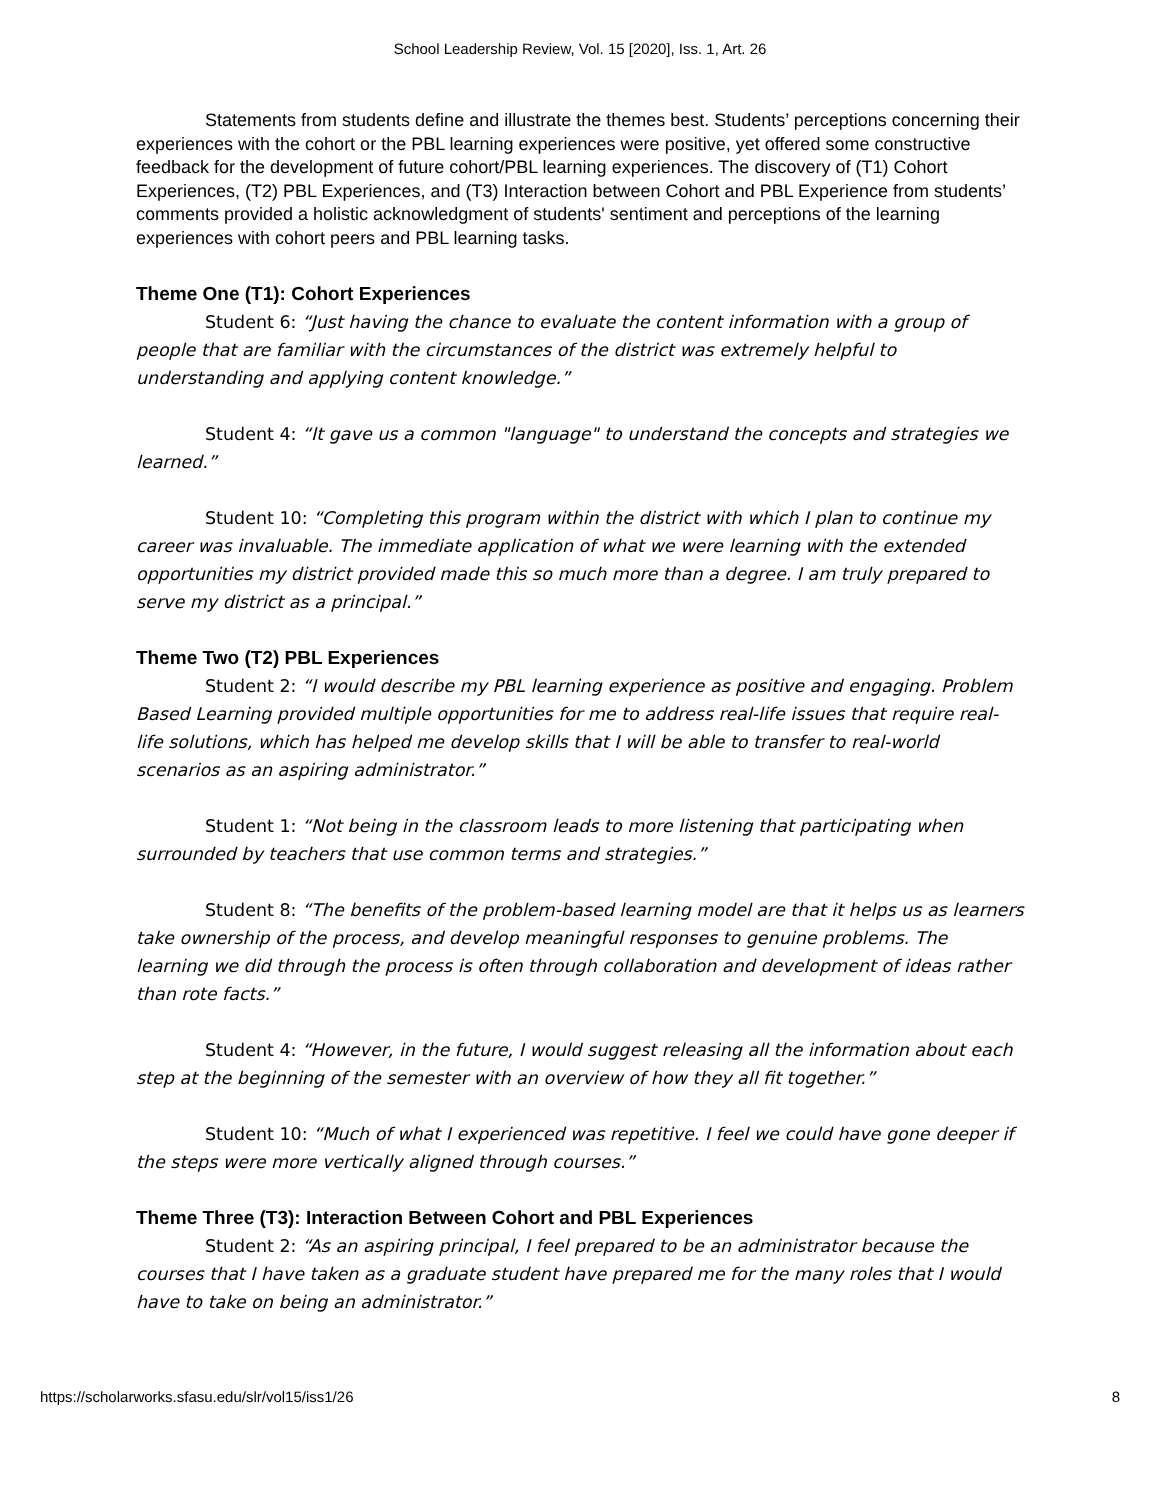School Leadership Review, Vol. 15 [2020], Iss. 1, Art. 26
Statements from students define and illustrate the themes best. Students’ perceptions concerning their experiences with the cohort or the PBL learning experiences were positive, yet offered some constructive feedback for the development of future cohort/PBL learning experiences. The discovery of (T1) Cohort Experiences, (T2) PBL Experiences, and (T3) Interaction between Cohort and PBL Experience from students’ comments provided a holistic acknowledgment of students' sentiment and perceptions of the learning experiences with cohort peers and PBL learning tasks.
Theme One (T1): Cohort Experiences
Student 6: “Just having the chance to evaluate the content information with a group of people that are familiar with the circumstances of the district was extremely helpful to understanding and applying content knowledge.”
Student 4: “It gave us a common "language" to understand the concepts and strategies we learned.”
Student 10: “Completing this program within the district with which I plan to continue my career was invaluable. The immediate application of what we were learning with the extended opportunities my district provided made this so much more than a degree. I am truly prepared to serve my district as a principal.”
Theme Two (T2) PBL Experiences
Student 2: “I would describe my PBL learning experience as positive and engaging. Problem Based Learning provided multiple opportunities for me to address real-life issues that require real-life solutions, which has helped me develop skills that I will be able to transfer to real-world scenarios as an aspiring administrator.”
Student 1: “Not being in the classroom leads to more listening that participating when surrounded by teachers that use common terms and strategies.”
Student 8: “The benefits of the problem-based learning model are that it helps us as learners take ownership of the process, and develop meaningful responses to genuine problems. The learning we did through the process is often through collaboration and development of ideas rather than rote facts.”
Student 4: “However, in the future, I would suggest releasing all the information about each step at the beginning of the semester with an overview of how they all fit together.”
Student 10: “Much of what I experienced was repetitive. I feel we could have gone deeper if the steps were more vertically aligned through courses.”
Theme Three (T3): Interaction Between Cohort and PBL Experiences
Student 2: “As an aspiring principal, I feel prepared to be an administrator because the courses that I have taken as a graduate student have prepared me for the many roles that I would have to take on being an administrator.”
https://scholarworks.sfasu.edu/slr/vol15/iss1/26 8